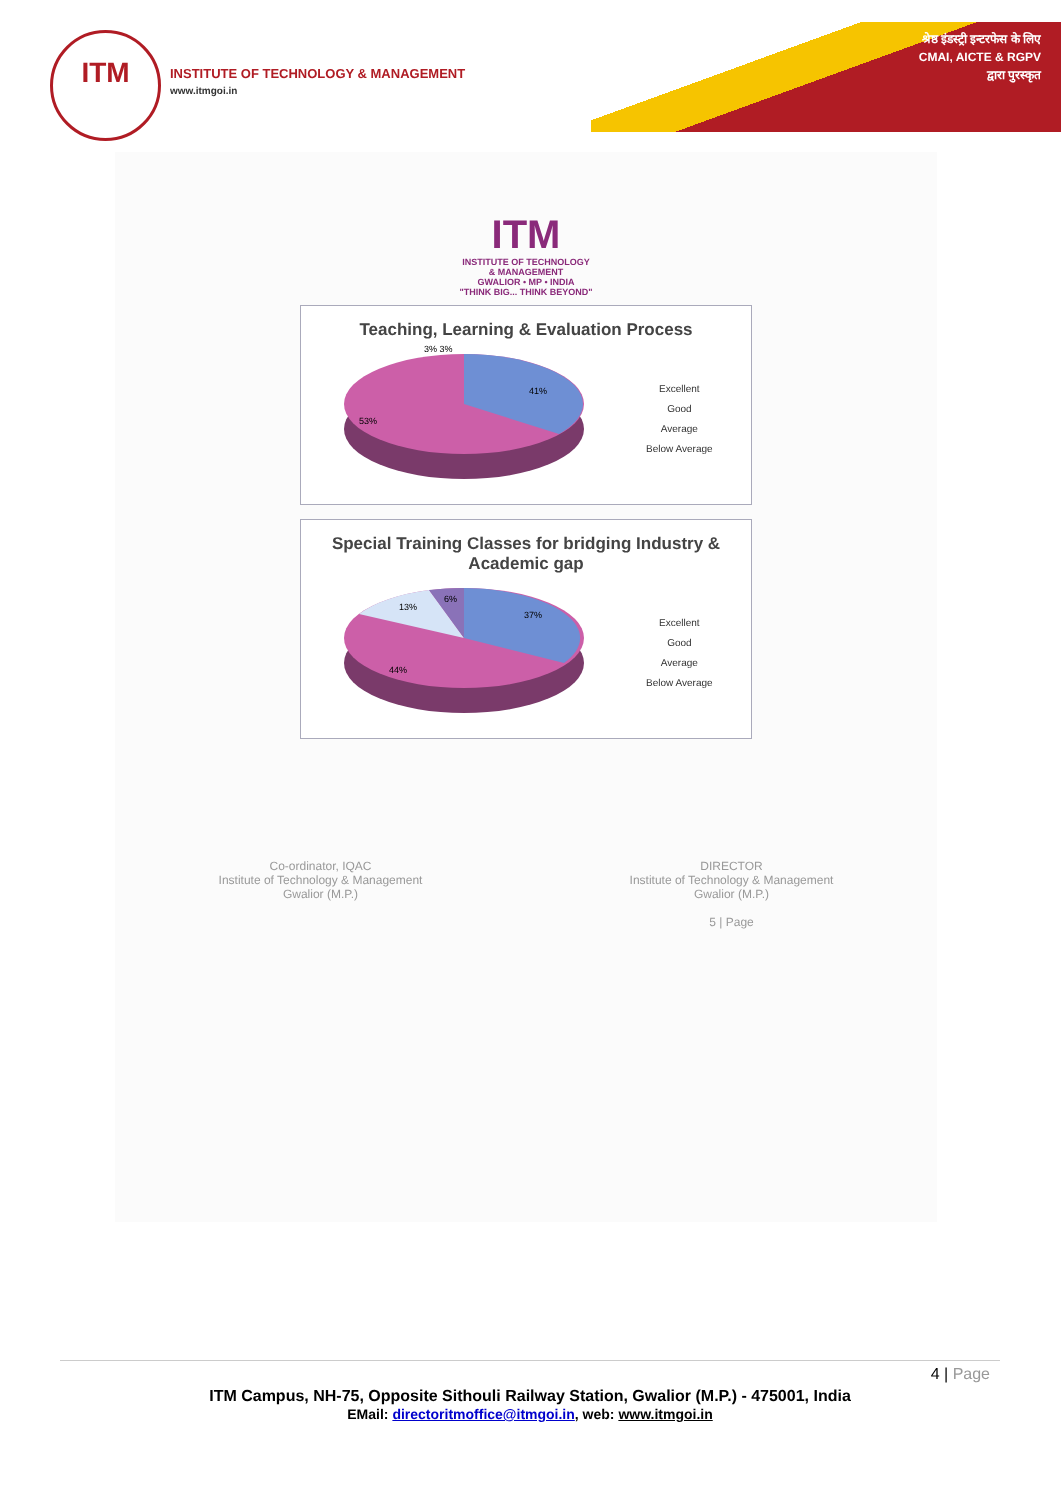ITM
INSTITUTE OF TECHNOLOGY & MANAGEMENT
www.itmgoi.in
श्रेष्ठ इंडस्ट्री इन्टरफेस के लिए
CMAI, AICTE & RGPV
द्वारा पुरस्कृत
ITM
INSTITUTE OF TECHNOLOGY
& MANAGEMENT
GWALIOR • MP • INDIA
"THINK BIG... THINK BEYOND"
Teaching, Learning & Evaluation Process
3% 3%
41%
53%
Excellent
Good
Average
Below Average
Special Training Classes for bridging Industry & Academic gap
13%
6%
37%
44%
Excellent
Good
Average
Below Average
Co-ordinator, IQAC
Institute of Technology & Management
Gwalior (M.P.)
DIRECTOR
Institute of Technology & Management
Gwalior (M.P.)
5 | Page
4 | Page
ITM Campus, NH-75, Opposite Sithouli Railway Station, Gwalior (M.P.) - 475001, India
EMail: directoritmoffice@itmgoi.in, web: www.itmgoi.in